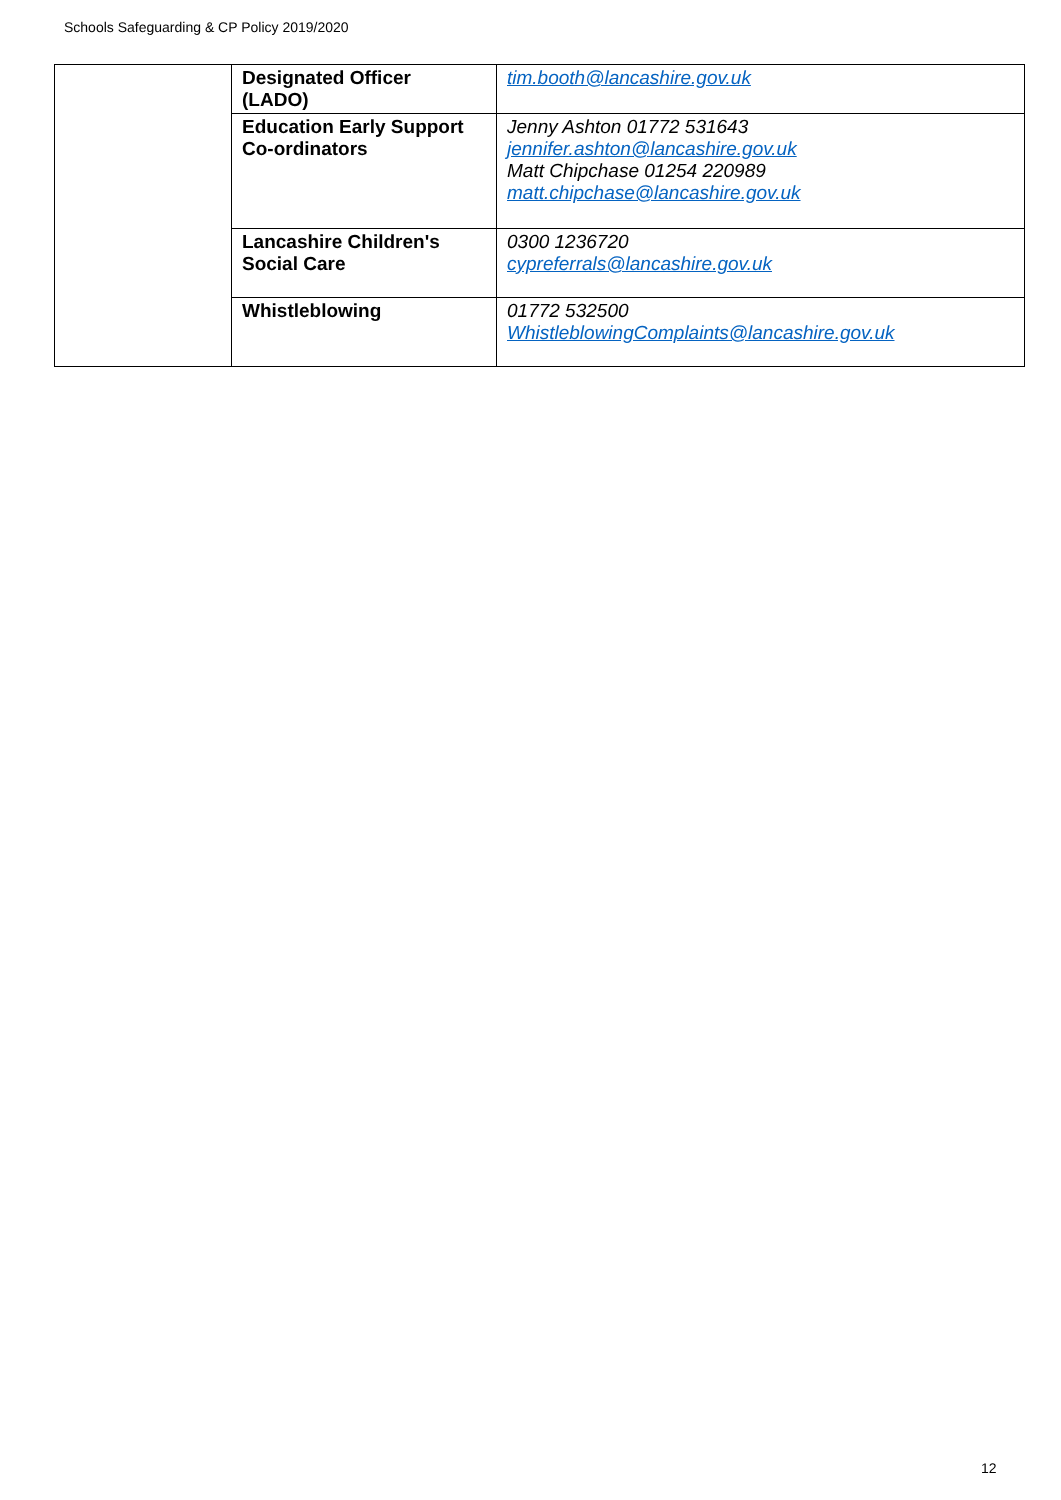Schools Safeguarding & CP Policy 2019/2020
| | Designated Officer (LADO) | tim.booth@lancashire.gov.uk |
| | Education Early Support Co-ordinators | Jenny Ashton 01772 531643 jennifer.ashton@lancashire.gov.uk Matt Chipchase 01254 220989 matt.chipchase@lancashire.gov.uk |
| | Lancashire Children's Social Care | 0300 1236720 cypreferrals@lancashire.gov.uk |
| | Whistleblowing | 01772 532500 WhistleblowingComplaints@lancashire.gov.uk |
12